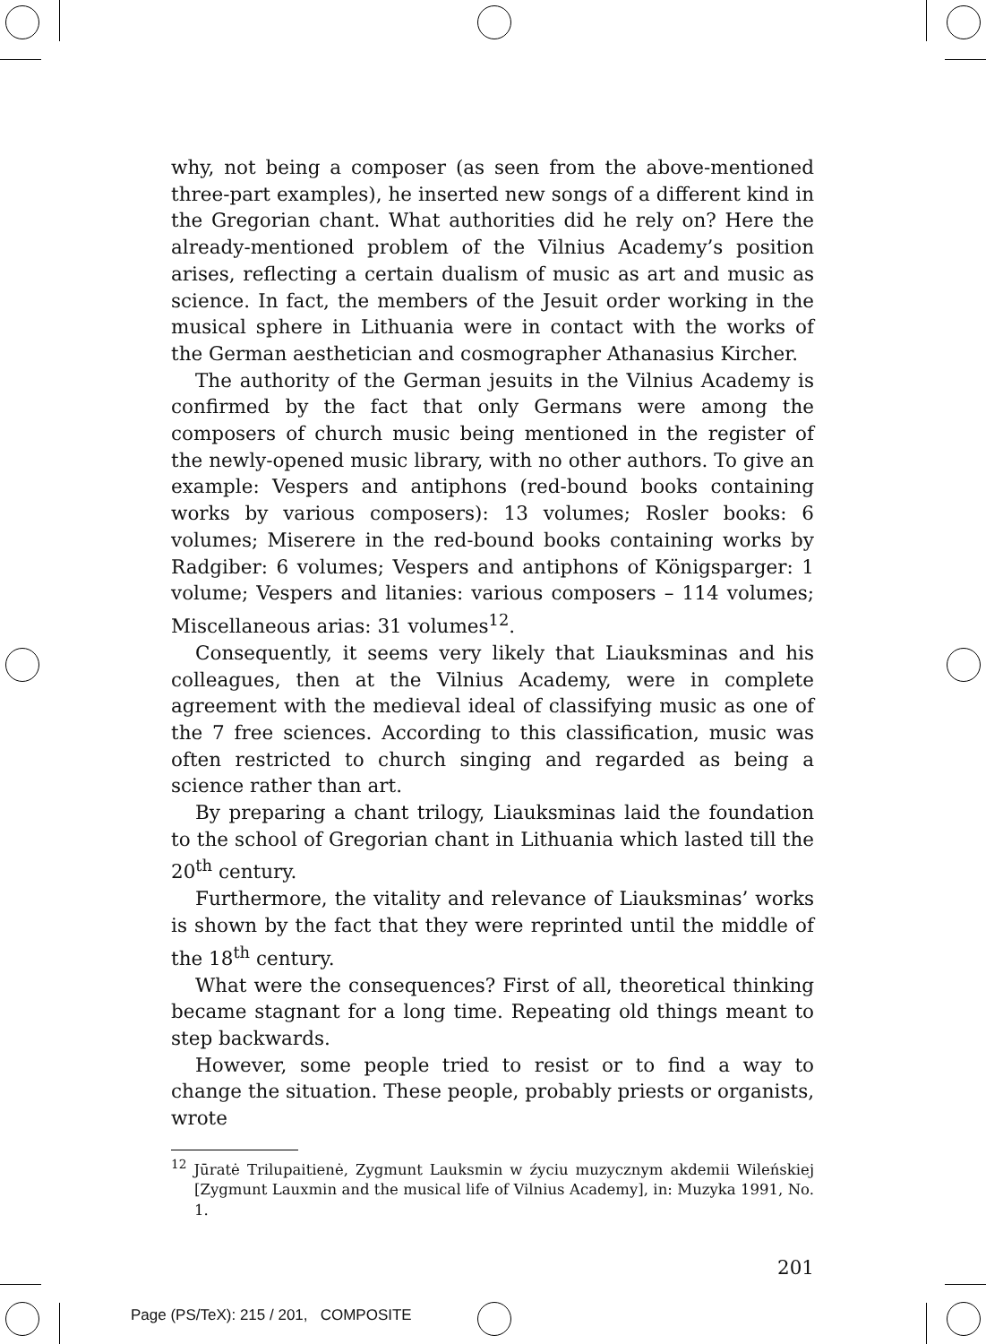why, not being a composer (as seen from the above-mentioned three-part examples), he inserted new songs of a different kind in the Gregorian chant. What authorities did he rely on? Here the already-mentioned problem of the Vilnius Academy’s position arises, reflecting a certain dualism of music as art and music as science. In fact, the members of the Jesuit order working in the musical sphere in Lithuania were in contact with the works of the German aesthetician and cosmographer Athanasius Kircher.
The authority of the German jesuits in the Vilnius Academy is confirmed by the fact that only Germans were among the composers of church music being mentioned in the register of the newly-opened music library, with no other authors. To give an example: Vespers and antiphons (red-bound books containing works by various composers): 13 volumes; Rosler books: 6 volumes; Miserere in the red-bound books containing works by Radgiber: 6 volumes; Vespers and antiphons of Königsparger: 1 volume; Vespers and litanies: various composers – 114 volumes; Miscellaneous arias: 31 volumes<sup>12</sup>.
Consequently, it seems very likely that Liauksminas and his colleagues, then at the Vilnius Academy, were in complete agreement with the medieval ideal of classifying music as one of the 7 free sciences. According to this classification, music was often restricted to church singing and regarded as being a science rather than art.
By preparing a chant trilogy, Liauksminas laid the foundation to the school of Gregorian chant in Lithuania which lasted till the 20<sup>th</sup> century.
Furthermore, the vitality and relevance of Liauksminas’ works is shown by the fact that they were reprinted until the middle of the 18<sup>th</sup> century.
What were the consequences? First of all, theoretical thinking became stagnant for a long time. Repeating old things meant to step backwards.
However, some people tried to resist or to find a way to change the situation. These people, probably priests or organists, wrote
<sup>12</sup> Jūratė Trilupaitienė, Zygmunt Lauksmin w źyciu muzycznym akdemii Wileńskiej [Zygmunt Lauxmin and the musical life of Vilnius Academy], in: Muzyka 1991, No. 1.
201
Page (PS/TeX): 215 / 201, COMPOSITE